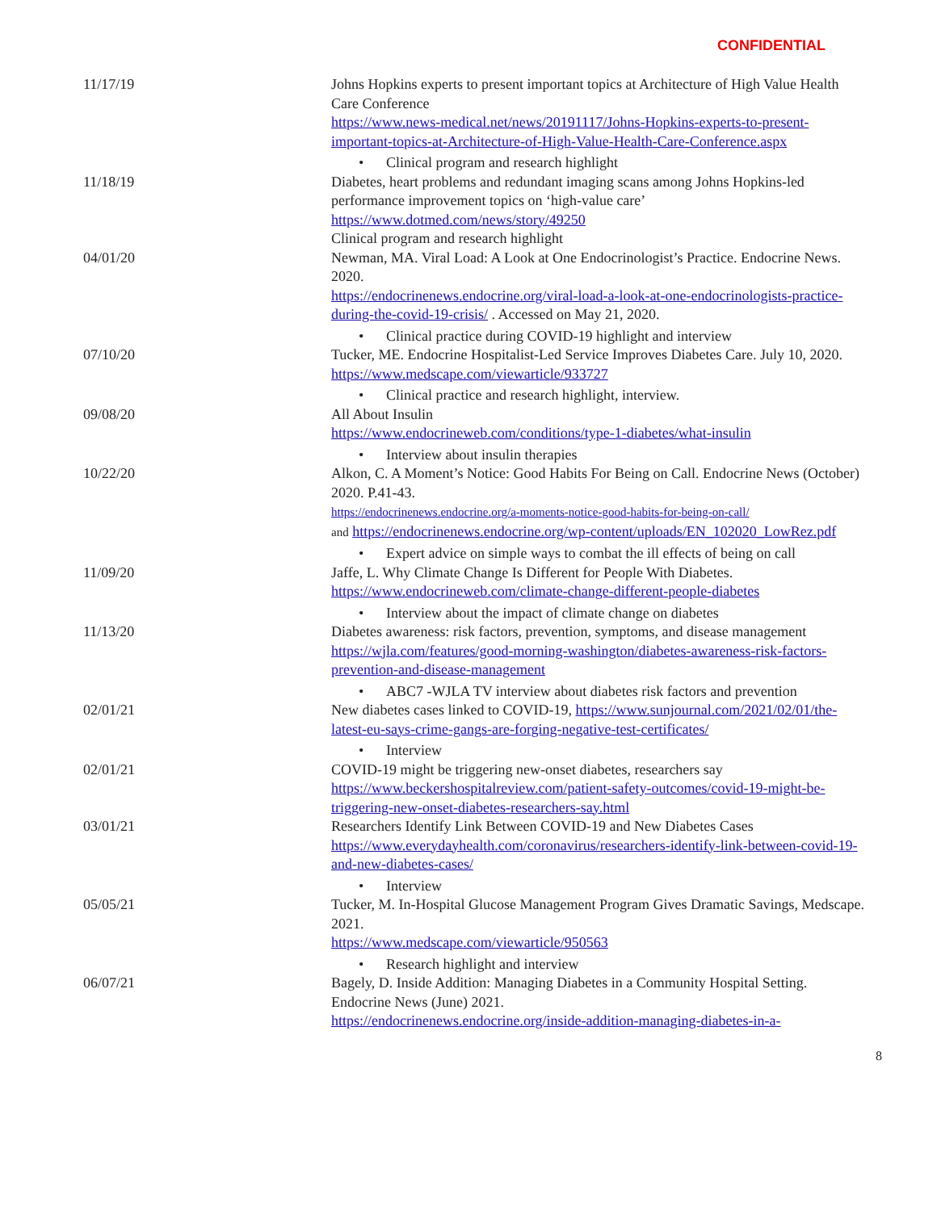CONFIDENTIAL
| 11/17/19 | Johns Hopkins experts to present important topics at Architecture of High Value Health Care Conference https://www.news-medical.net/news/20191117/Johns-Hopkins-experts-to-present-important-topics-at-Architecture-of-High-Value-Health-Care-Conference.aspx • Clinical program and research highlight |
| 11/18/19 | Diabetes, heart problems and redundant imaging scans among Johns Hopkins-led performance improvement topics on ‘high-value care’ https://www.dotmed.com/news/story/49250 Clinical program and research highlight |
| 04/01/20 | Newman, MA. Viral Load: A Look at One Endocrinologist’s Practice. Endocrine News. 2020. https://endocrinenews.endocrine.org/viral-load-a-look-at-one-endocrinologists-practice-during-the-covid-19-crisis/ . Accessed on May 21, 2020. • Clinical practice during COVID-19 highlight and interview |
| 07/10/20 | Tucker, ME. Endocrine Hospitalist-Led Service Improves Diabetes Care. July 10, 2020. https://www.medscape.com/viewarticle/933727 • Clinical practice and research highlight, interview. |
| 09/08/20 | All About Insulin https://www.endocrineweb.com/conditions/type-1-diabetes/what-insulin • Interview about insulin therapies |
| 10/22/20 | Alkon, C. A Moment’s Notice: Good Habits For Being on Call. Endocrine News (October) 2020. P.41-43. https://endocrinenews.endocrine.org/a-moments-notice-good-habits-for-being-on-call/ and https://endocrinenews.endocrine.org/wp-content/uploads/EN_102020_LowRez.pdf • Expert advice on simple ways to combat the ill effects of being on call |
| 11/09/20 | Jaffe, L. Why Climate Change Is Different for People With Diabetes. https://www.endocrineweb.com/climate-change-different-people-diabetes • Interview about the impact of climate change on diabetes |
| 11/13/20 | Diabetes awareness: risk factors, prevention, symptoms, and disease management https://wjla.com/features/good-morning-washington/diabetes-awareness-risk-factors-prevention-and-disease-management • ABC7 -WJLA TV interview about diabetes risk factors and prevention |
| 02/01/21 | New diabetes cases linked to COVID-19, https://www.sunjournal.com/2021/02/01/the-latest-eu-says-crime-gangs-are-forging-negative-test-certificates/ • Interview |
| 02/01/21 | COVID-19 might be triggering new-onset diabetes, researchers say https://www.beckershospitalreview.com/patient-safety-outcomes/covid-19-might-be-triggering-new-onset-diabetes-researchers-say.html |
| 03/01/21 | Researchers Identify Link Between COVID-19 and New Diabetes Cases https://www.everydayhealth.com/coronavirus/researchers-identify-link-between-covid-19-and-new-diabetes-cases/ • Interview |
| 05/05/21 | Tucker, M. In-Hospital Glucose Management Program Gives Dramatic Savings, Medscape. 2021. https://www.medscape.com/viewarticle/950563 • Research highlight and interview |
| 06/07/21 | Bagely, D. Inside Addition: Managing Diabetes in a Community Hospital Setting. Endocrine News (June) 2021. https://endocrinenews.endocrine.org/inside-addition-managing-diabetes-in-a- |
8